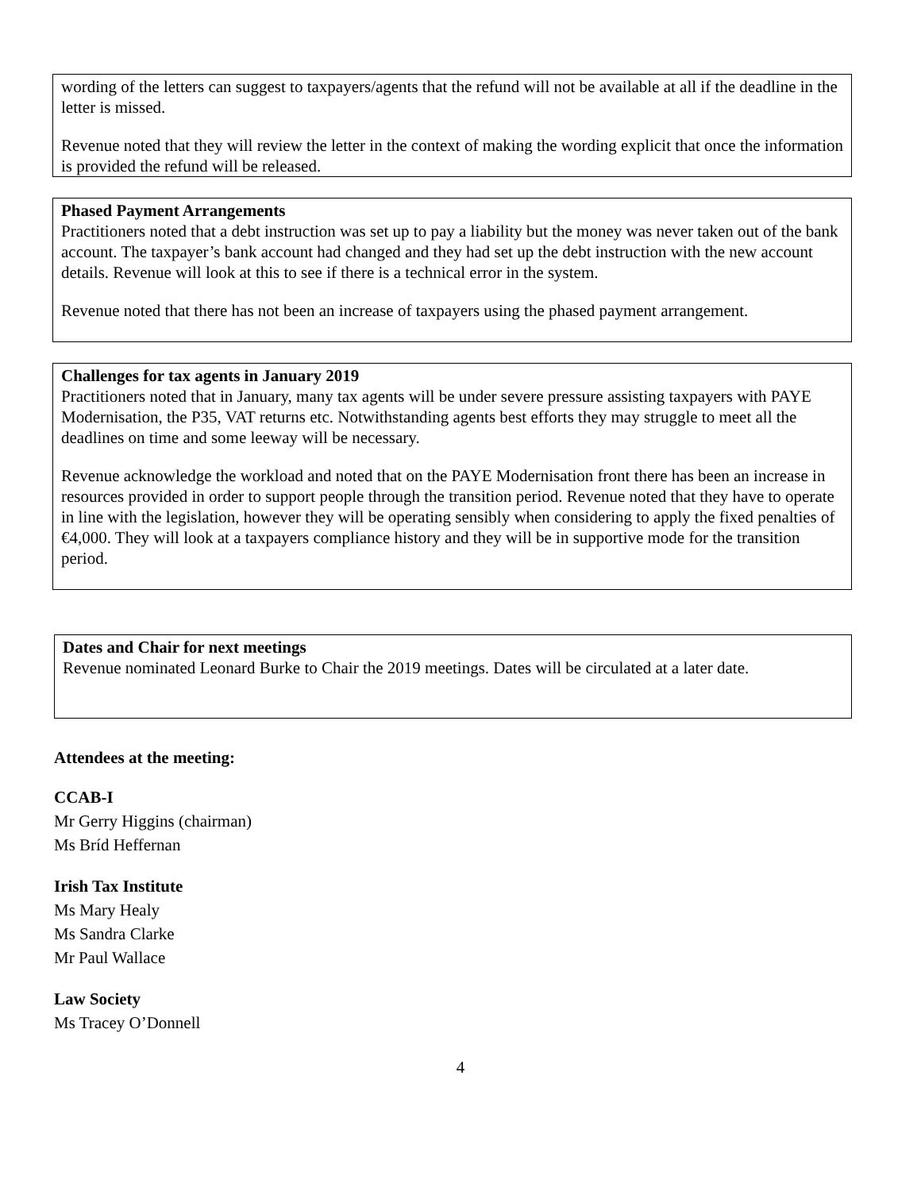wording of the letters can suggest to taxpayers/agents that the refund will not be available at all if the deadline in the letter is missed.
Revenue noted that they will review the letter in the context of making the wording explicit that once the information is provided the refund will be released.
Phased Payment Arrangements
Practitioners noted that a debt instruction was set up to pay a liability but the money was never taken out of the bank account. The taxpayer’s bank account had changed and they had set up the debt instruction with the new account details. Revenue will look at this to see if there is a technical error in the system.
Revenue noted that there has not been an increase of taxpayers using the phased payment arrangement.
Challenges for tax agents in January 2019
Practitioners noted that in January, many tax agents will be under severe pressure assisting taxpayers with PAYE Modernisation, the P35, VAT returns etc. Notwithstanding agents best efforts they may struggle to meet all the deadlines on time and some leeway will be necessary.
Revenue acknowledge the workload and noted that on the PAYE Modernisation front there has been an increase in resources provided in order to support people through the transition period. Revenue noted that they have to operate in line with the legislation, however they will be operating sensibly when considering to apply the fixed penalties of €4,000. They will look at a taxpayers compliance history and they will be in supportive mode for the transition period.
Dates and Chair for next meetings
Revenue nominated Leonard Burke to Chair the 2019 meetings. Dates will be circulated at a later date.
Attendees at the meeting:
CCAB-I
Mr Gerry Higgins (chairman)
Ms Bríd Heffernan
Irish Tax Institute
Ms Mary Healy
Ms Sandra Clarke
Mr Paul Wallace
Law Society
Ms Tracey O’Donnell
4